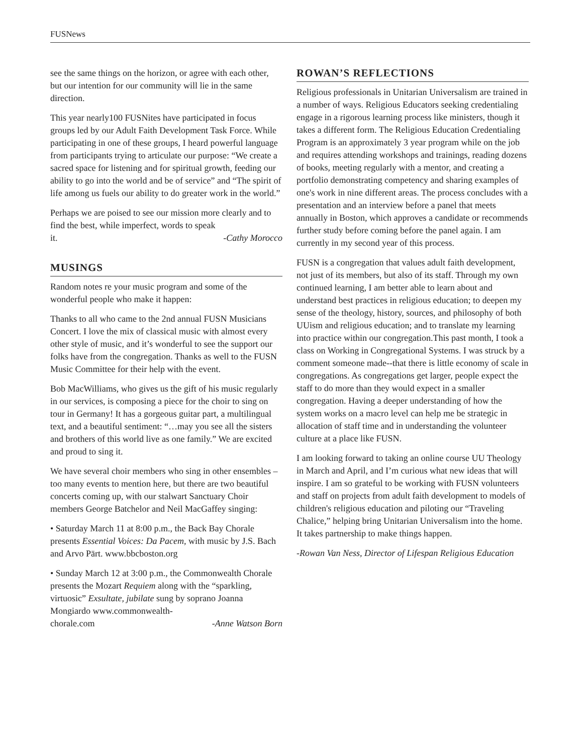FUSNews
see the same things on the horizon, or agree with each other, but our intention for our community will lie in the same direction.
This year nearly100 FUSNites have participated in focus groups led by our Adult Faith Development Task Force. While participating in one of these groups, I heard powerful language from participants trying to articulate our purpose: “We create a sacred space for listening and for spiritual growth, feeding our ability to go into the world and be of service” and “The spirit of life among us fuels our ability to do greater work in the world.”
Perhaps we are poised to see our mission more clearly and to find the best, while imperfect, words to speak
it. -Cathy Morocco
MUSINGS
Random notes re your music program and some of the wonderful people who make it happen:
Thanks to all who came to the 2nd annual FUSN Musicians Concert. I love the mix of classical music with almost every other style of music, and it’s wonderful to see the support our folks have from the congregation. Thanks as well to the FUSN Music Committee for their help with the event.
Bob MacWilliams, who gives us the gift of his music regularly in our services, is composing a piece for the choir to sing on tour in Germany! It has a gorgeous guitar part, a multilingual text, and a beautiful sentiment: “…may you see all the sisters and brothers of this world live as one family.” We are excited and proud to sing it.
We have several choir members who sing in other ensembles – too many events to mention here, but there are two beautiful concerts coming up, with our stalwart Sanctuary Choir members George Batchelor and Neil MacGaffey singing:
• Saturday March 11 at 8:00 p.m., the Back Bay Chorale presents Essential Voices: Da Pacem, with music by J.S. Bach and Arvo Pärt. www.bbcboston.org
• Sunday March 12 at 3:00 p.m., the Commonwealth Chorale presents the Mozart Requiem along with the “sparkling, virtuosic” Exsultate, jubilate sung by soprano Joanna Mongiardo www.commonwealth-
chorale.com -Anne Watson Born
ROWAN’S REFLECTIONS
Religious professionals in Unitarian Universalism are trained in a number of ways. Religious Educators seeking credentialing engage in a rigorous learning process like ministers, though it takes a different form. The Religious Education Credentialing Program is an approximately 3 year program while on the job and requires attending workshops and trainings, reading dozens of books, meeting regularly with a mentor, and creating a portfolio demonstrating competency and sharing examples of one's work in nine different areas. The process concludes with a presentation and an interview before a panel that meets annually in Boston, which approves a candidate or recommends further study before coming before the panel again. I am currently in my second year of this process.
FUSN is a congregation that values adult faith development, not just of its members, but also of its staff. Through my own continued learning, I am better able to learn about and understand best practices in religious education; to deepen my sense of the theology, history, sources, and philosophy of both UUism and religious education; and to translate my learning into practice within our congregation.This past month, I took a class on Working in Congregational Systems. I was struck by a comment someone made--that there is little economy of scale in congregations. As congregations get larger, people expect the staff to do more than they would expect in a smaller congregation. Having a deeper understanding of how the system works on a macro level can help me be strategic in allocation of staff time and in understanding the volunteer culture at a place like FUSN.
I am looking forward to taking an online course UU Theology in March and April, and I’m curious what new ideas that will inspire. I am so grateful to be working with FUSN volunteers and staff on projects from adult faith development to models of children's religious education and piloting our “Traveling Chalice,” helping bring Unitarian Universalism into the home. It takes partnership to make things happen.
-Rowan Van Ness, Director of Lifespan Religious Education